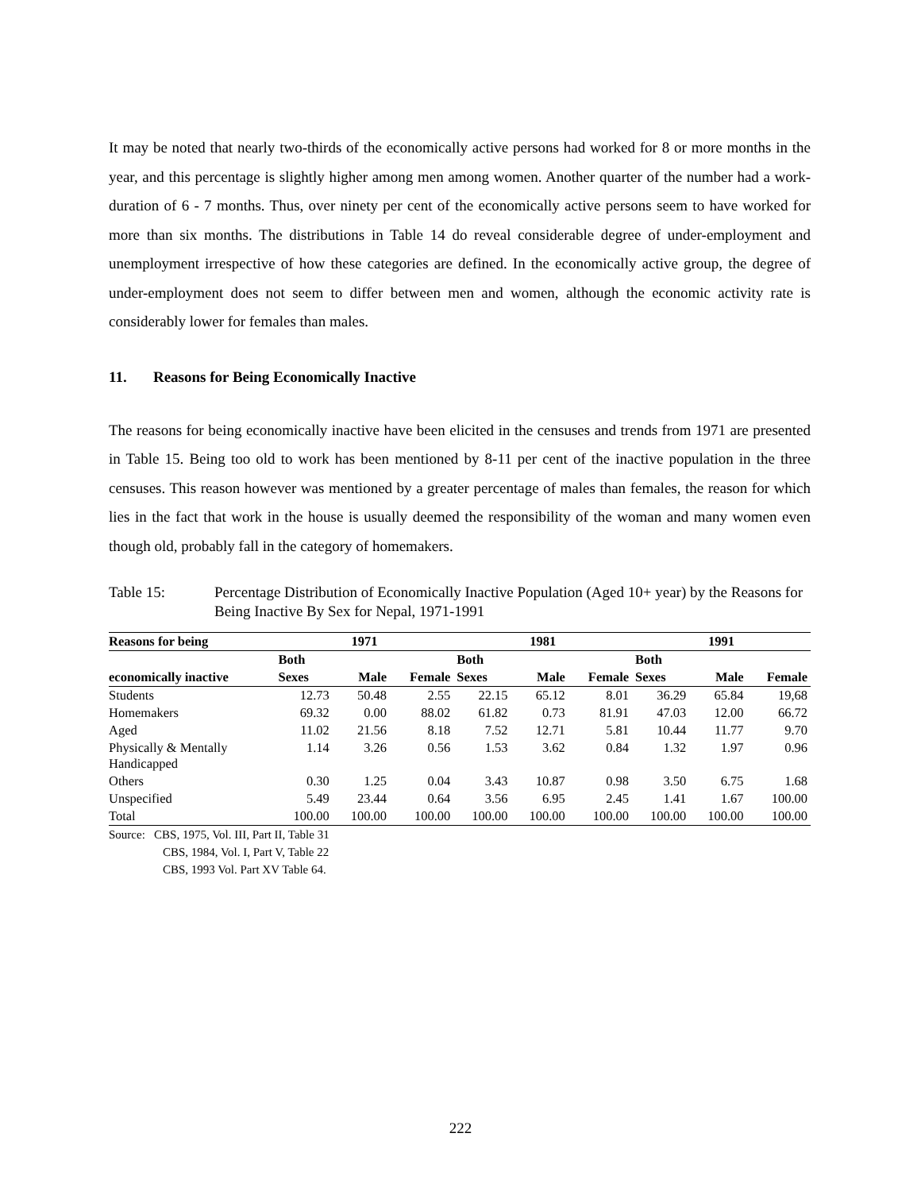It may be noted that nearly two-thirds of the economically active persons had worked for 8 or more months in the year, and this percentage is slightly higher among men among women. Another quarter of the number had a work-duration of 6 - 7 months. Thus, over ninety per cent of the economically active persons seem to have worked for more than six months. The distributions in Table 14 do reveal considerable degree of under-employment and unemployment irrespective of how these categories are defined. In the economically active group, the degree of under-employment does not seem to differ between men and women, although the economic activity rate is considerably lower for females than males.
11. Reasons for Being Economically Inactive
The reasons for being economically inactive have been elicited in the censuses and trends from 1971 are presented in Table 15. Being too old to work has been mentioned by 8-11 per cent of the inactive population in the three censuses. This reason however was mentioned by a greater percentage of males than females, the reason for which lies in the fact that work in the house is usually deemed the responsibility of the woman and many women even though old, probably fall in the category of homemakers.
Table 15: Percentage Distribution of Economically Inactive Population (Aged 10+ year) by the Reasons for Being Inactive By Sex for Nepal, 1971-1991
| Reasons for being | 1971 | | | 1981 | | | 1991 | | |
| --- | --- | --- | --- | --- | --- | --- | --- | --- | --- |
| | Both | | | Both | | | Both | | |
| economically inactive | Sexes | Male | Female | Sexes | Male | Female | Sexes | Male | Female |
| Students | 12.73 | 50.48 | 2.55 | 22.15 | 65.12 | 8.01 | 36.29 | 65.84 | 19,68 |
| Homemakers | 69.32 | 0.00 | 88.02 | 61.82 | 0.73 | 81.91 | 47.03 | 12.00 | 66.72 |
| Aged | 11.02 | 21.56 | 8.18 | 7.52 | 12.71 | 5.81 | 10.44 | 11.77 | 9.70 |
| Physically & Mentally Handicapped | 1.14 | 3.26 | 0.56 | 1.53 | 3.62 | 0.84 | 1.32 | 1.97 | 0.96 |
| Others | 0.30 | 1.25 | 0.04 | 3.43 | 10.87 | 0.98 | 3.50 | 6.75 | 1.68 |
| Unspecified | 5.49 | 23.44 | 0.64 | 3.56 | 6.95 | 2.45 | 1.41 | 1.67 | 100.00 |
| Total | 100.00 | 100.00 | 100.00 | 100.00 | 100.00 | 100.00 | 100.00 | 100.00 | 100.00 |
Source: CBS, 1975, Vol. III, Part II, Table 31
CBS, 1984, Vol. I, Part V, Table 22
CBS, 1993 Vol. Part XV Table 64.
222